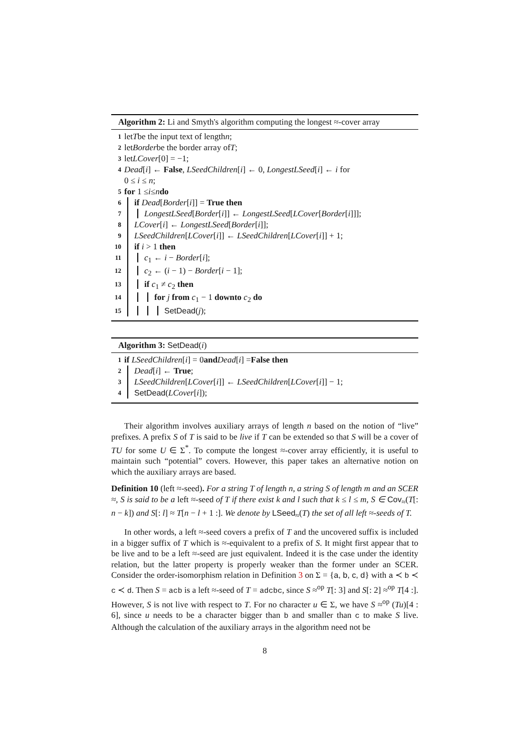Algorithm 2: Li and Smyth's algorithm computing the longest ≈-cover array
1 let T be the input text of length n;
2 let Border be the border array of T;
3 let LCover [0] = −1;
4 Dead[i] ← False, LSeedChildren[i] ← 0, LongestLSeed[i] ← i for
0 ≤ i ≤ n;
5 for 1 ≤ i ≤ n do
6 if Dead[Border[i]] = True then
7 LongestLSeed[Border[i]] ← LongestLSeed[LCover[Border[i]]];
8 LCover[i] ← LongestLSeed[Border[i]];
9 LSeedChildren[LCover[i]] ← LSeedChildren[LCover[i]] + 1;
10 if i > 1 then
11 c<sub>1</sub> ← i − Border[i];
12 c<sub>2</sub> ← (i − 1) − Border[i − 1];
13 if c<sub>1</sub> ≠ c<sub>2</sub> then
14 for j from c<sub>1</sub> − 1 downto c<sub>2</sub> do
15 SetDead(j);
Algorithm 3: SetDead(i)
1 if LSeedChildren [i] = 0 and Dead [i] = False then
2 Dead[i] ← True;
3 LSeedChildren[LCover[i]] ← LSeedChildren[LCover[i]] − 1;
4 SetDead(LCover[i]);
Their algorithm involves auxiliary arrays of length n based on the notion of “live” prefixes. A prefix S of T is said to be live if T can be extended so that S will be a cover of TU for some U ∈ Σ<sup>*</sup>. To compute the longest ≈-cover array efficiently, it is useful to maintain such “potential” covers. However, this paper takes an alternative notion on which the auxiliary arrays are based.
Definition 10 (left ≈-seed). For a string T of length n, a string S of length m and an SCER ≈, S is said to be a left ≈-seed of T if there exist k and l such that k ≤ l ≤ m, S ∈ Cov<sub>≈</sub>(T[: n − k]) and S[: l] ≈ T[n − l + 1 :]. We denote by LSeed<sub>≈</sub>(T) the set of all left ≈-seeds of T.
In other words, a left ≈-seed covers a prefix of T and the uncovered suffix is included in a bigger suffix of T which is ≈-equivalent to a prefix of S. It might first appear that to be live and to be a left ≈-seed are just equivalent. Indeed it is the case under the identity relation, but the latter property is properly weaker than the former under an SCER. Consider the order-isomorphism relation in Definition 3 on Σ = {a, b, c, d} with a ≺ b ≺ c ≺ d. Then S = acb is a left ≈-seed of T = adcbc, since S ≈<sup>op</sup> T[: 3] and S[: 2] ≈<sup>op</sup> T[4 :]. However, S is not live with respect to T. For no character u ∈ Σ, we have S ≈<sup>op</sup> (Tu)[4 : 6], since u needs to be a character bigger than b and smaller than c to make S live. Although the calculation of the auxiliary arrays in the algorithm need not be
8